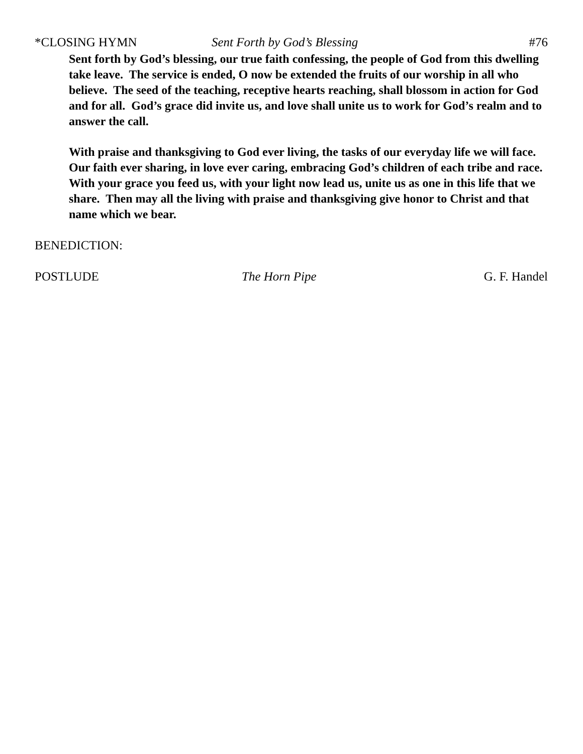*CLOSING HYMN Sent Forth by God’s Blessing #76
Sent forth by God’s blessing, our true faith confessing, the people of God from this dwelling take leave. The service is ended, O now be extended the fruits of our worship in all who believe. The seed of the teaching, receptive hearts reaching, shall blossom in action for God and for all. God’s grace did invite us, and love shall unite us to work for God’s realm and to answer the call.
With praise and thanksgiving to God ever living, the tasks of our everyday life we will face. Our faith ever sharing, in love ever caring, embracing God’s children of each tribe and race. With your grace you feed us, with your light now lead us, unite us as one in this life that we share. Then may all the living with praise and thanksgiving give honor to Christ and that name which we bear.
BENEDICTION:
POSTLUDE The Horn Pipe G. F. Handel